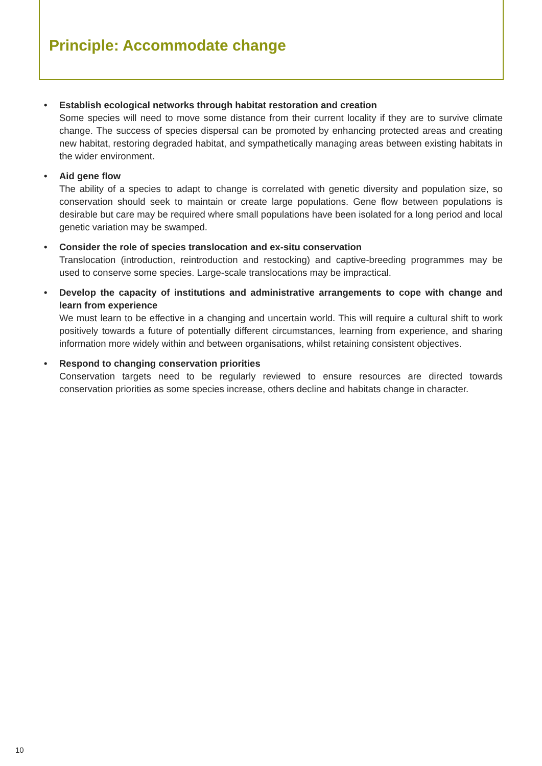Principle: Accommodate change
• Establish ecological networks through habitat restoration and creation
Some species will need to move some distance from their current locality if they are to survive climate change. The success of species dispersal can be promoted by enhancing protected areas and creating new habitat, restoring degraded habitat, and sympathetically managing areas between existing habitats in the wider environment.
• Aid gene flow
The ability of a species to adapt to change is correlated with genetic diversity and population size, so conservation should seek to maintain or create large populations. Gene flow between populations is desirable but care may be required where small populations have been isolated for a long period and local genetic variation may be swamped.
• Consider the role of species translocation and ex-situ conservation
Translocation (introduction, reintroduction and restocking) and captive-breeding programmes may be used to conserve some species. Large-scale translocations may be impractical.
• Develop the capacity of institutions and administrative arrangements to cope with change and learn from experience
We must learn to be effective in a changing and uncertain world. This will require a cultural shift to work positively towards a future of potentially different circumstances, learning from experience, and sharing information more widely within and between organisations, whilst retaining consistent objectives.
• Respond to changing conservation priorities
Conservation targets need to be regularly reviewed to ensure resources are directed towards conservation priorities as some species increase, others decline and habitats change in character.
10